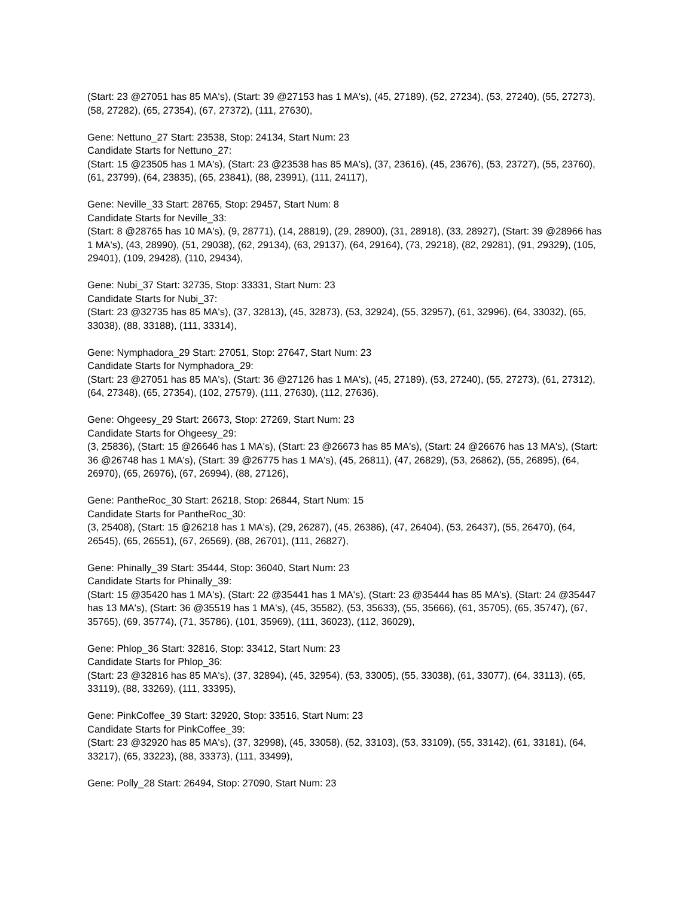(Start: 23 @27051 has 85 MA's), (Start: 39 @27153 has 1 MA's), (45, 27189), (52, 27234), (53, 27240), (55, 27273), (58, 27282), (65, 27354), (67, 27372), (111, 27630),
Gene: Nettuno_27 Start: 23538, Stop: 24134, Start Num: 23
Candidate Starts for Nettuno_27:
(Start: 15 @23505 has 1 MA's), (Start: 23 @23538 has 85 MA's), (37, 23616), (45, 23676), (53, 23727), (55, 23760), (61, 23799), (64, 23835), (65, 23841), (88, 23991), (111, 24117),
Gene: Neville_33 Start: 28765, Stop: 29457, Start Num: 8
Candidate Starts for Neville_33:
(Start: 8 @28765 has 10 MA's), (9, 28771), (14, 28819), (29, 28900), (31, 28918), (33, 28927), (Start: 39 @28966 has 1 MA's), (43, 28990), (51, 29038), (62, 29134), (63, 29137), (64, 29164), (73, 29218), (82, 29281), (91, 29329), (105, 29401), (109, 29428), (110, 29434),
Gene: Nubi_37 Start: 32735, Stop: 33331, Start Num: 23
Candidate Starts for Nubi_37:
(Start: 23 @32735 has 85 MA's), (37, 32813), (45, 32873), (53, 32924), (55, 32957), (61, 32996), (64, 33032), (65, 33038), (88, 33188), (111, 33314),
Gene: Nymphadora_29 Start: 27051, Stop: 27647, Start Num: 23
Candidate Starts for Nymphadora_29:
(Start: 23 @27051 has 85 MA's), (Start: 36 @27126 has 1 MA's), (45, 27189), (53, 27240), (55, 27273), (61, 27312), (64, 27348), (65, 27354), (102, 27579), (111, 27630), (112, 27636),
Gene: Ohgeesy_29 Start: 26673, Stop: 27269, Start Num: 23
Candidate Starts for Ohgeesy_29:
(3, 25836), (Start: 15 @26646 has 1 MA's), (Start: 23 @26673 has 85 MA's), (Start: 24 @26676 has 13 MA's), (Start: 36 @26748 has 1 MA's), (Start: 39 @26775 has 1 MA's), (45, 26811), (47, 26829), (53, 26862), (55, 26895), (64, 26970), (65, 26976), (67, 26994), (88, 27126),
Gene: PantheRoc_30 Start: 26218, Stop: 26844, Start Num: 15
Candidate Starts for PantheRoc_30:
(3, 25408), (Start: 15 @26218 has 1 MA's), (29, 26287), (45, 26386), (47, 26404), (53, 26437), (55, 26470), (64, 26545), (65, 26551), (67, 26569), (88, 26701), (111, 26827),
Gene: Phinally_39 Start: 35444, Stop: 36040, Start Num: 23
Candidate Starts for Phinally_39:
(Start: 15 @35420 has 1 MA's), (Start: 22 @35441 has 1 MA's), (Start: 23 @35444 has 85 MA's), (Start: 24 @35447 has 13 MA's), (Start: 36 @35519 has 1 MA's), (45, 35582), (53, 35633), (55, 35666), (61, 35705), (65, 35747), (67, 35765), (69, 35774), (71, 35786), (101, 35969), (111, 36023), (112, 36029),
Gene: Phlop_36 Start: 32816, Stop: 33412, Start Num: 23
Candidate Starts for Phlop_36:
(Start: 23 @32816 has 85 MA's), (37, 32894), (45, 32954), (53, 33005), (55, 33038), (61, 33077), (64, 33113), (65, 33119), (88, 33269), (111, 33395),
Gene: PinkCoffee_39 Start: 32920, Stop: 33516, Start Num: 23
Candidate Starts for PinkCoffee_39:
(Start: 23 @32920 has 85 MA's), (37, 32998), (45, 33058), (52, 33103), (53, 33109), (55, 33142), (61, 33181), (64, 33217), (65, 33223), (88, 33373), (111, 33499),
Gene: Polly_28 Start: 26494, Stop: 27090, Start Num: 23